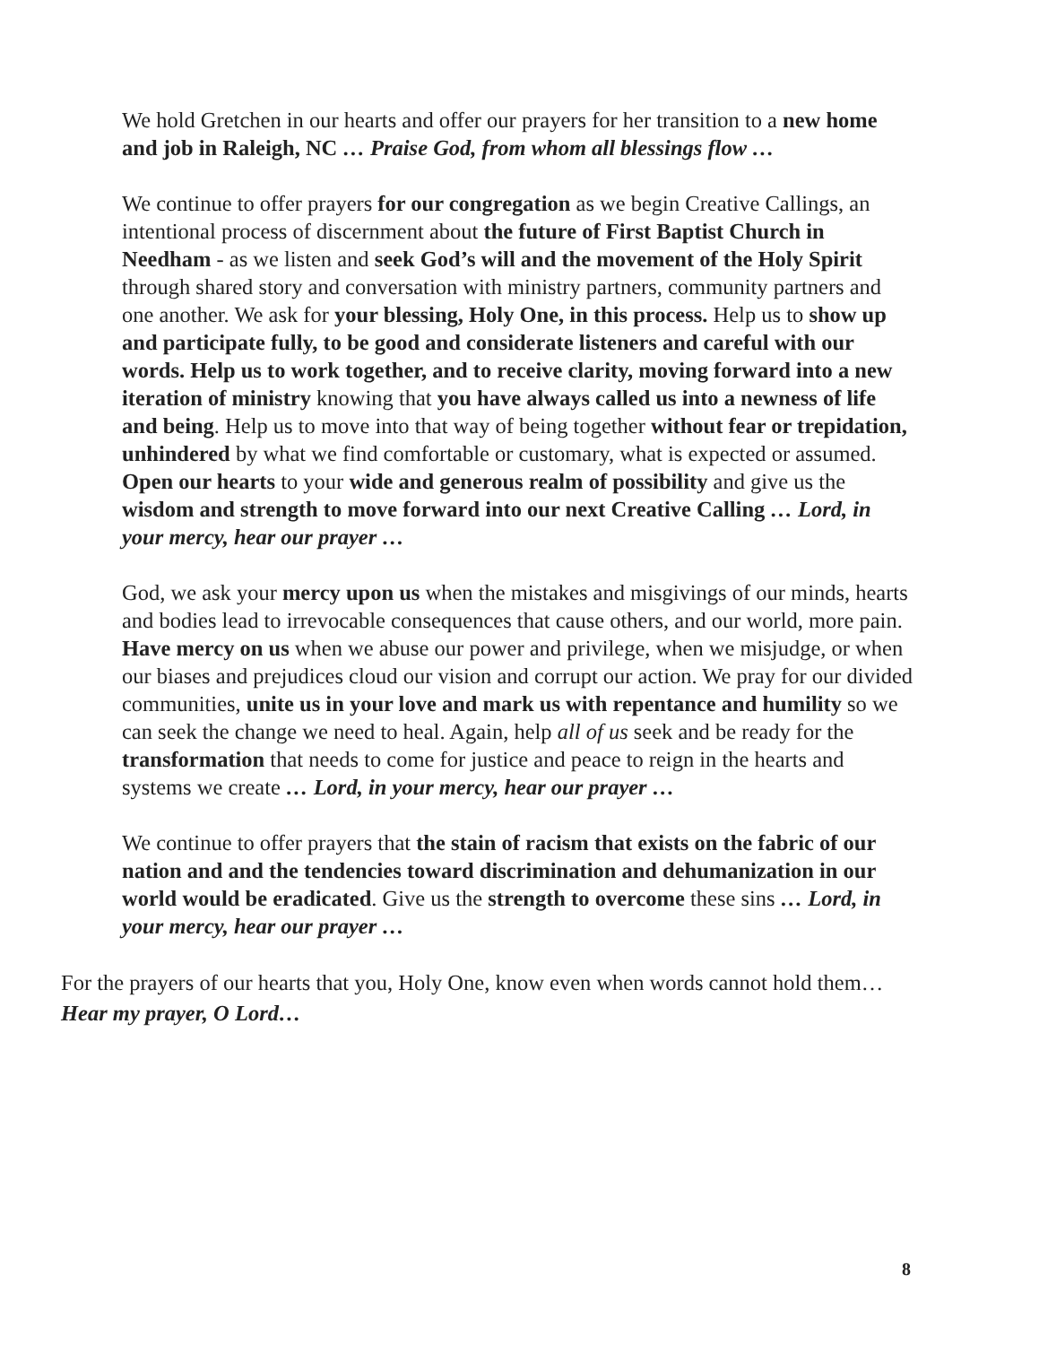We hold Gretchen in our hearts and offer our prayers for her transition to a new home and job in Raleigh, NC … Praise God, from whom all blessings flow …
We continue to offer prayers for our congregation as we begin Creative Callings, an intentional process of discernment about the future of First Baptist Church in Needham - as we listen and seek God’s will and the movement of the Holy Spirit through shared story and conversation with ministry partners, community partners and one another. We ask for your blessing, Holy One, in this process. Help us to show up and participate fully, to be good and considerate listeners and careful with our words. Help us to work together, and to receive clarity, moving forward into a new iteration of ministry knowing that you have always called us into a newness of life and being. Help us to move into that way of being together without fear or trepidation, unhindered by what we find comfortable or customary, what is expected or assumed. Open our hearts to your wide and generous realm of possibility and give us the wisdom and strength to move forward into our next Creative Calling … Lord, in your mercy, hear our prayer …
God, we ask your mercy upon us when the mistakes and misgivings of our minds, hearts and bodies lead to irrevocable consequences that cause others, and our world, more pain. Have mercy on us when we abuse our power and privilege, when we misjudge, or when our biases and prejudices cloud our vision and corrupt our action. We pray for our divided communities, unite us in your love and mark us with repentance and humility so we can seek the change we need to heal. Again, help all of us seek and be ready for the transformation that needs to come for justice and peace to reign in the hearts and systems we create … Lord, in your mercy, hear our prayer …
We continue to offer prayers that the stain of racism that exists on the fabric of our nation and and the tendencies toward discrimination and dehumanization in our world would be eradicated. Give us the strength to overcome these sins … Lord, in your mercy, hear our prayer …
For the prayers of our hearts that you, Holy One, know even when words cannot hold them…Hear my prayer, O Lord…
8